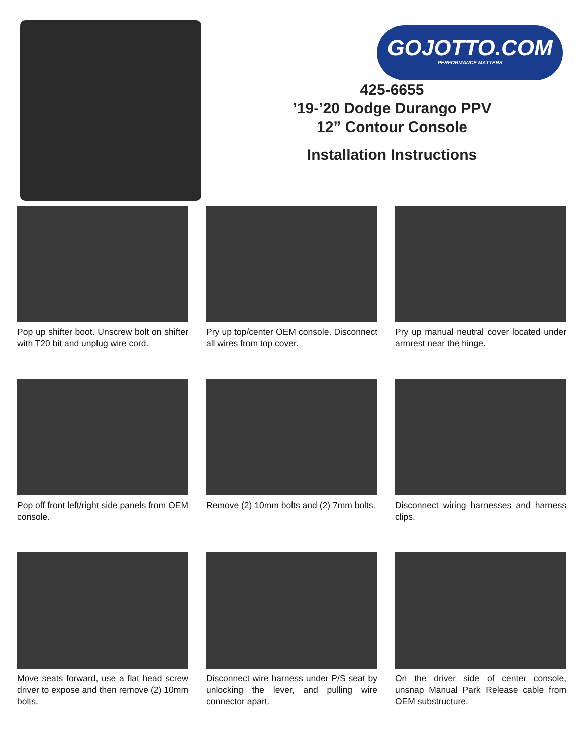GOJOTTO.COM
PERFORMANCE MATTERS
425-6655
’19-’20 Dodge Durango PPV
12” Contour Console
Installation Instructions
Pop up shifter boot. Unscrew bolt on shifter with T20 bit and unplug wire cord.
Pry up top/center OEM console. Disconnect all wires from top cover.
Pry up manual neutral cover located under armrest near the hinge.
Pop off front left/right side panels from OEM console.
Remove (2) 10mm bolts and (2) 7mm bolts.
Disconnect wiring harnesses and harness clips.
Move seats forward, use a flat head screw driver to expose and then remove (2) 10mm bolts.
Disconnect wire harness under P/S seat by unlocking the lever, and pulling wire connector apart.
On the driver side of center console, unsnap Manual Park Release cable from OEM substructure.